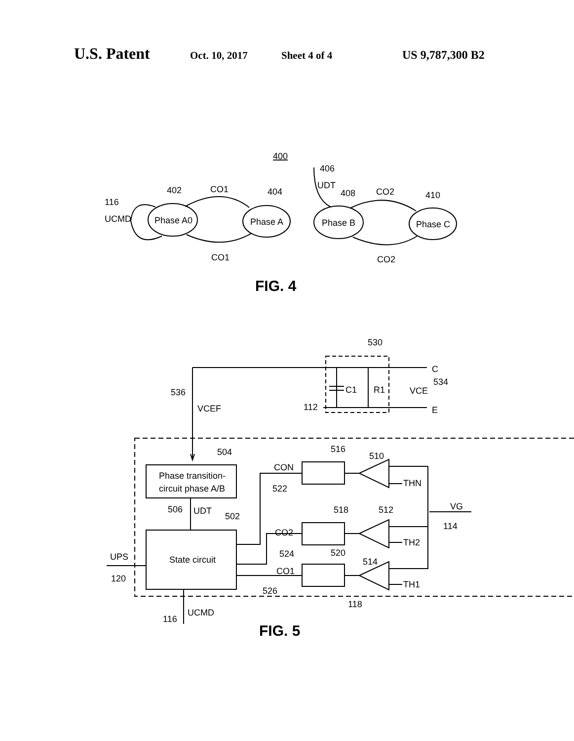U.S. Patent Oct. 10, 2017 Sheet 4 of 4 US 9,787,300 B2
400
Phase A0
Phase A
Phase B
Phase C
116
UCMD
402
CO1
404
CO1
406
UDT
408
CO2
410
CO2
FIG. 4
530
C
E
C1
R1
VCE
534
536
VCEF
112
504
Phase transition-
circuit phase A/B
506
UDT
502
State circuit
UPS
120
CON
522
CO2
524
CO1
526
516
510
518
512
520
514
THN
TH2
TH1
VG
114
118
UCMD
116
FIG. 5